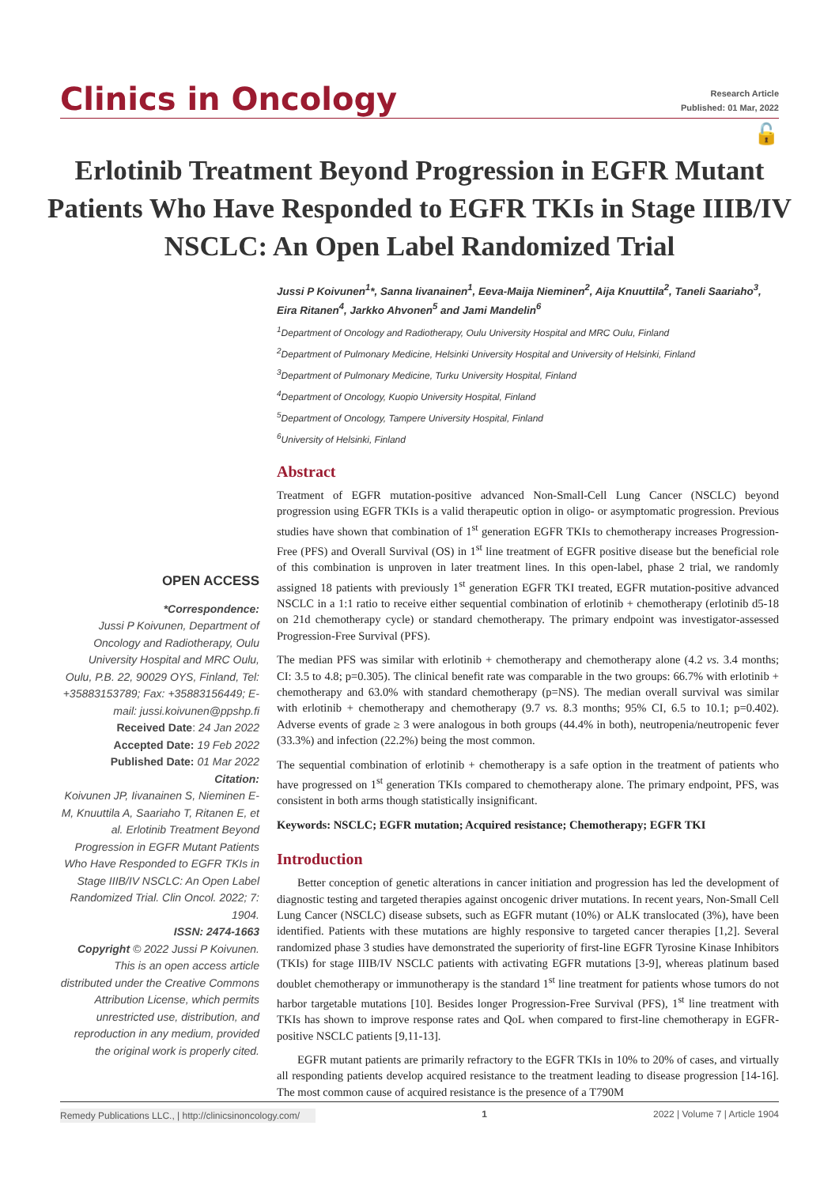Clinics in Oncology
Research Article
Published: 01 Mar, 2022
🔓
Erlotinib Treatment Beyond Progression in EGFR Mutant Patients Who Have Responded to EGFR TKIs in Stage IIIB/IV NSCLC: An Open Label Randomized Trial
OPEN ACCESS
*Correspondence:
Jussi P Koivunen, Department of Oncology and Radiotherapy, Oulu University Hospital and MRC Oulu, Oulu, P.B. 22, 90029 OYS, Finland, Tel: +35883153789; Fax: +35883156449; E-mail: jussi.koivunen@ppshp.fi
Received Date: 24 Jan 2022
Accepted Date: 19 Feb 2022
Published Date: 01 Mar 2022
Citation:
Koivunen JP, Iivanainen S, Nieminen E-M, Knuuttila A, Saariaho T, Ritanen E, et al. Erlotinib Treatment Beyond Progression in EGFR Mutant Patients Who Have Responded to EGFR TKIs in Stage IIIB/IV NSCLC: An Open Label Randomized Trial. Clin Oncol. 2022; 7: 1904.
ISSN: 2474-1663
Copyright © 2022 Jussi P Koivunen. This is an open access article distributed under the Creative Commons Attribution License, which permits unrestricted use, distribution, and reproduction in any medium, provided the original work is properly cited.
Jussi P Koivunen<sup>1</sup>*, Sanna Iivanainen<sup>1</sup>, Eeva-Maija Nieminen<sup>2</sup>, Aija Knuuttila<sup>2</sup>, Taneli Saariaho<sup>3</sup>, Eira Ritanen<sup>4</sup>, Jarkko Ahvonen<sup>5</sup> and Jami Mandelin<sup>6</sup>
<sup>1</sup> Department of Oncology and Radiotherapy, Oulu University Hospital and MRC Oulu, Finland
<sup>2</sup> Department of Pulmonary Medicine, Helsinki University Hospital and University of Helsinki, Finland
<sup>3</sup> Department of Pulmonary Medicine, Turku University Hospital, Finland
<sup>4</sup> Department of Oncology, Kuopio University Hospital, Finland
<sup>5</sup> Department of Oncology, Tampere University Hospital, Finland
<sup>6</sup> University of Helsinki, Finland
Abstract
Treatment of EGFR mutation-positive advanced Non-Small-Cell Lung Cancer (NSCLC) beyond progression using EGFR TKIs is a valid therapeutic option in oligo- or asymptomatic progression. Previous studies have shown that combination of 1<sup>st</sup> generation EGFR TKIs to chemotherapy increases Progression-Free (PFS) and Overall Survival (OS) in 1<sup>st</sup> line treatment of EGFR positive disease but the beneficial role of this combination is unproven in later treatment lines. In this open-label, phase 2 trial, we randomly assigned 18 patients with previously 1<sup>st</sup> generation EGFR TKI treated, EGFR mutation-positive advanced NSCLC in a 1:1 ratio to receive either sequential combination of erlotinib + chemotherapy (erlotinib d5-18 on 21d chemotherapy cycle) or standard chemotherapy. The primary endpoint was investigator-assessed Progression-Free Survival (PFS).
The median PFS was similar with erlotinib + chemotherapy and chemotherapy alone (4.2 vs. 3.4 months; CI: 3.5 to 4.8; p=0.305). The clinical benefit rate was comparable in the two groups: 66.7% with erlotinib + chemotherapy and 63.0% with standard chemotherapy (p=NS). The median overall survival was similar with erlotinib + chemotherapy and chemotherapy (9.7 vs. 8.3 months; 95% CI, 6.5 to 10.1; p=0.402). Adverse events of grade ≥ 3 were analogous in both groups (44.4% in both), neutropenia/neutropenic fever (33.3%) and infection (22.2%) being the most common.
The sequential combination of erlotinib + chemotherapy is a safe option in the treatment of patients who have progressed on 1<sup>st</sup> generation TKIs compared to chemotherapy alone. The primary endpoint, PFS, was consistent in both arms though statistically insignificant.
Keywords: NSCLC; EGFR mutation; Acquired resistance; Chemotherapy; EGFR TKI
Introduction
Better conception of genetic alterations in cancer initiation and progression has led the development of diagnostic testing and targeted therapies against oncogenic driver mutations. In recent years, Non-Small Cell Lung Cancer (NSCLC) disease subsets, such as EGFR mutant (10%) or ALK translocated (3%), have been identified. Patients with these mutations are highly responsive to targeted cancer therapies [1,2]. Several randomized phase 3 studies have demonstrated the superiority of first-line EGFR Tyrosine Kinase Inhibitors (TKIs) for stage IIIB/IV NSCLC patients with activating EGFR mutations [3-9], whereas platinum based doublet chemotherapy or immunotherapy is the standard 1<sup>st</sup> line treatment for patients whose tumors do not harbor targetable mutations [10]. Besides longer Progression-Free Survival (PFS), 1<sup>st</sup> line treatment with TKIs has shown to improve response rates and QoL when compared to first-line chemotherapy in EGFR-positive NSCLC patients [9,11-13].
EGFR mutant patients are primarily refractory to the EGFR TKIs in 10% to 20% of cases, and virtually all responding patients develop acquired resistance to the treatment leading to disease progression [14-16]. The most common cause of acquired resistance is the presence of a T790M
Remedy Publications LLC., | http://clinicsinoncology.com/ 1 2022 | Volume 7 | Article 1904